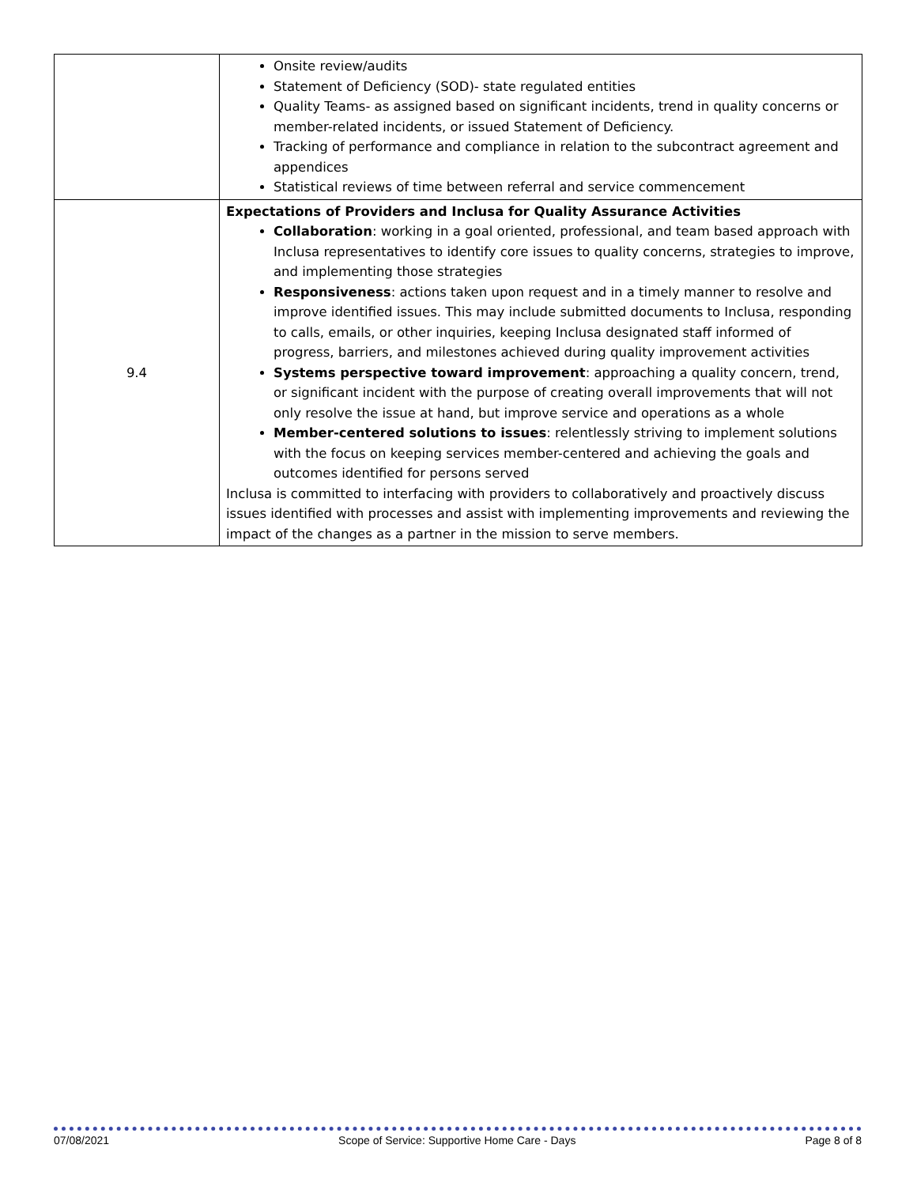| | Onsite review/audits Statement of Deficiency (SOD)- state regulated entities Quality Teams- as assigned based on significant incidents, trend in quality concerns or member-related incidents, or issued Statement of Deficiency. Tracking of performance and compliance in relation to the subcontract agreement and appendices Statistical reviews of time between referral and service commencement |
| 9.4 | Expectations of Providers and Inclusa for Quality Assurance Activities Collaboration : working in a goal oriented, professional, and team based approach with Inclusa representatives to identify core issues to quality concerns, strategies to improve, and implementing those strategies Responsiveness : actions taken upon request and in a timely manner to resolve and improve identified issues. This may include submitted documents to Inclusa, responding to calls, emails, or other inquiries, keeping Inclusa designated staff informed of progress, barriers, and milestones achieved during quality improvement activities Systems perspective toward improvement : approaching a quality concern, trend, or significant incident with the purpose of creating overall improvements that will not only resolve the issue at hand, but improve service and operations as a whole Member-centered solutions to issues : relentlessly striving to implement solutions with the focus on keeping services member-centered and achieving the goals and outcomes identified for persons served Inclusa is committed to interfacing with providers to collaboratively and proactively discuss issues identified with processes and assist with implementing improvements and reviewing the impact of the changes as a partner in the mission to serve members. |
07/08/2021 Scope of Service: Supportive Home Care - Days Page 8 of 8